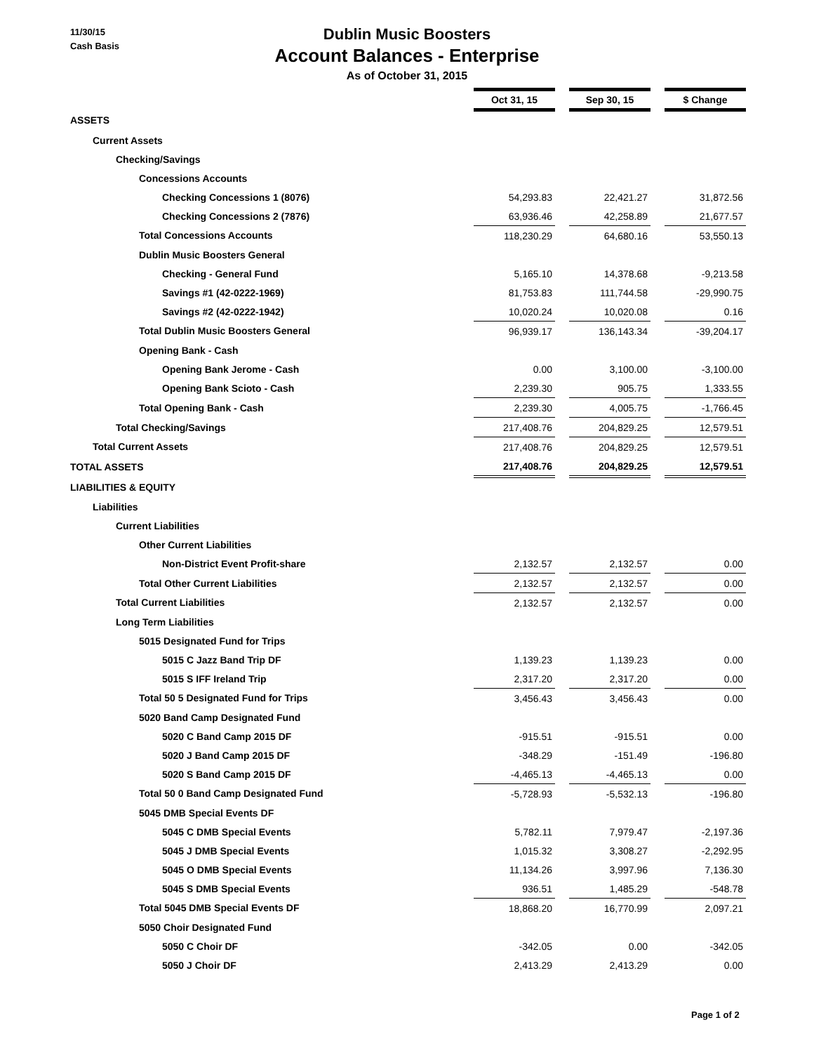11/30/15
Cash Basis
Dublin Music Boosters
Account Balances - Enterprise
As of October 31, 2015
| | Oct 31, 15 | | Sep 30, 15 | | $ Change |
| ASSETS | | | | | |
| Current Assets | | | | | |
| Checking/Savings | | | | | |
| Concessions Accounts | | | | | |
| Checking Concessions 1 (8076) | 54,293.83 | | 22,421.27 | | 31,872.56 |
| Checking Concessions 2 (7876) | 63,936.46 | | 42,258.89 | | 21,677.57 |
| Total Concessions Accounts | 118,230.29 | | 64,680.16 | | 53,550.13 |
| Dublin Music Boosters General | | | | | |
| Checking - General Fund | 5,165.10 | | 14,378.68 | | -9,213.58 |
| Savings #1 (42-0222-1969) | 81,753.83 | | 111,744.58 | | -29,990.75 |
| Savings #2 (42-0222-1942) | 10,020.24 | | 10,020.08 | | 0.16 |
| Total Dublin Music Boosters General | 96,939.17 | | 136,143.34 | | -39,204.17 |
| Opening Bank - Cash | | | | | |
| Opening Bank Jerome - Cash | 0.00 | | 3,100.00 | | -3,100.00 |
| Opening Bank Scioto - Cash | 2,239.30 | | 905.75 | | 1,333.55 |
| Total Opening Bank - Cash | 2,239.30 | | 4,005.75 | | -1,766.45 |
| Total Checking/Savings | 217,408.76 | | 204,829.25 | | 12,579.51 |
| Total Current Assets | 217,408.76 | | 204,829.25 | | 12,579.51 |
| TOTAL ASSETS | 217,408.76 | | 204,829.25 | | 12,579.51 |
| LIABILITIES & EQUITY | | | | | |
| Liabilities | | | | | |
| Current Liabilities | | | | | |
| Other Current Liabilities | | | | | |
| Non-District Event Profit-share | 2,132.57 | | 2,132.57 | | 0.00 |
| Total Other Current Liabilities | 2,132.57 | | 2,132.57 | | 0.00 |
| Total Current Liabilities | 2,132.57 | | 2,132.57 | | 0.00 |
| Long Term Liabilities | | | | | |
| 5015 Designated Fund for Trips | | | | | |
| 5015 C Jazz Band Trip DF | 1,139.23 | | 1,139.23 | | 0.00 |
| 5015 S IFF Ireland Trip | 2,317.20 | | 2,317.20 | | 0.00 |
| Total 50 5 Designated Fund for Trips | 3,456.43 | | 3,456.43 | | 0.00 |
| 5020 Band Camp Designated Fund | | | | | |
| 5020 C Band Camp 2015 DF | -915.51 | | -915.51 | | 0.00 |
| 5020 J Band Camp 2015 DF | -348.29 | | -151.49 | | -196.80 |
| 5020 S Band Camp 2015 DF | -4,465.13 | | -4,465.13 | | 0.00 |
| Total 50 0 Band Camp Designated Fund | -5,728.93 | | -5,532.13 | | -196.80 |
| 5045 DMB Special Events DF | | | | | |
| 5045 C DMB Special Events | 5,782.11 | | 7,979.47 | | -2,197.36 |
| 5045 J DMB Special Events | 1,015.32 | | 3,308.27 | | -2,292.95 |
| 5045 O DMB Special Events | 11,134.26 | | 3,997.96 | | 7,136.30 |
| 5045 S DMB Special Events | 936.51 | | 1,485.29 | | -548.78 |
| Total 5045 DMB Special Events DF | 18,868.20 | | 16,770.99 | | 2,097.21 |
| 5050 Choir Designated Fund | | | | | |
| 5050 C Choir DF | -342.05 | | 0.00 | | -342.05 |
| 5050 J Choir DF | 2,413.29 | | 2,413.29 | | 0.00 |
Page 1 of 2